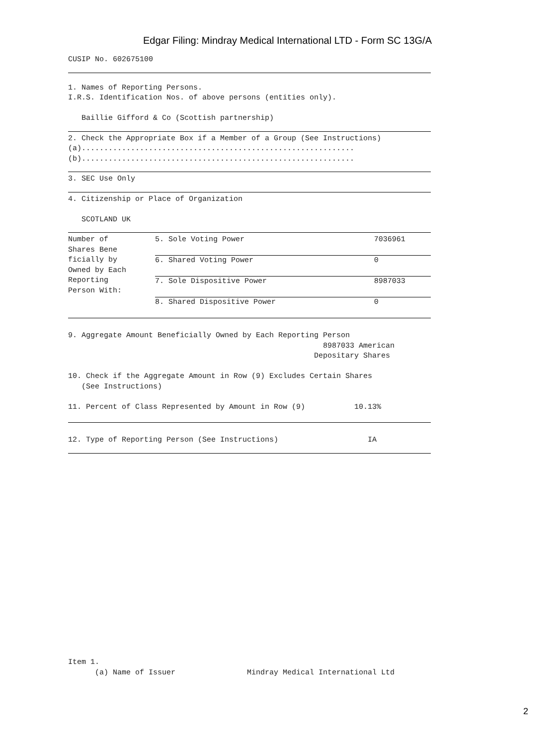Edgar Filing: Mindray Medical International LTD - Form SC 13G/A
CUSIP No. 602675100
1. Names of Reporting Persons.
I.R.S. Identification Nos. of above persons (entities only).

   Baillie Gifford & Co (Scottish partnership)
2. Check the Appropriate Box if a Member of a Group (See Instructions)
(a).............................................................
(b).............................................................
3. SEC Use Only
4. Citizenship or Place of Organization

   SCOTLAND UK
| Number of Shares Bene ficially by Owned by Each Reporting Person With: | 5. Sole Voting Power | 7036961 |
| | 6. Shared Voting Power | 0 |
| | 7. Sole Dispositive Power | 8987033 |
| | 8. Shared Dispositive Power | 0 |
9. Aggregate Amount Beneficially Owned by Each Reporting Person
                                                         8987033 American
                                                       Depositary Shares

10. Check if the Aggregate Amount in Row (9) Excludes Certain Shares
   (See Instructions)

11. Percent of Class Represented by Amount in Row (9)           10.13%
12. Type of Reporting Person (See Instructions)                    IA
Item 1.
      (a) Name of Issuer                Mindray Medical International Ltd
2